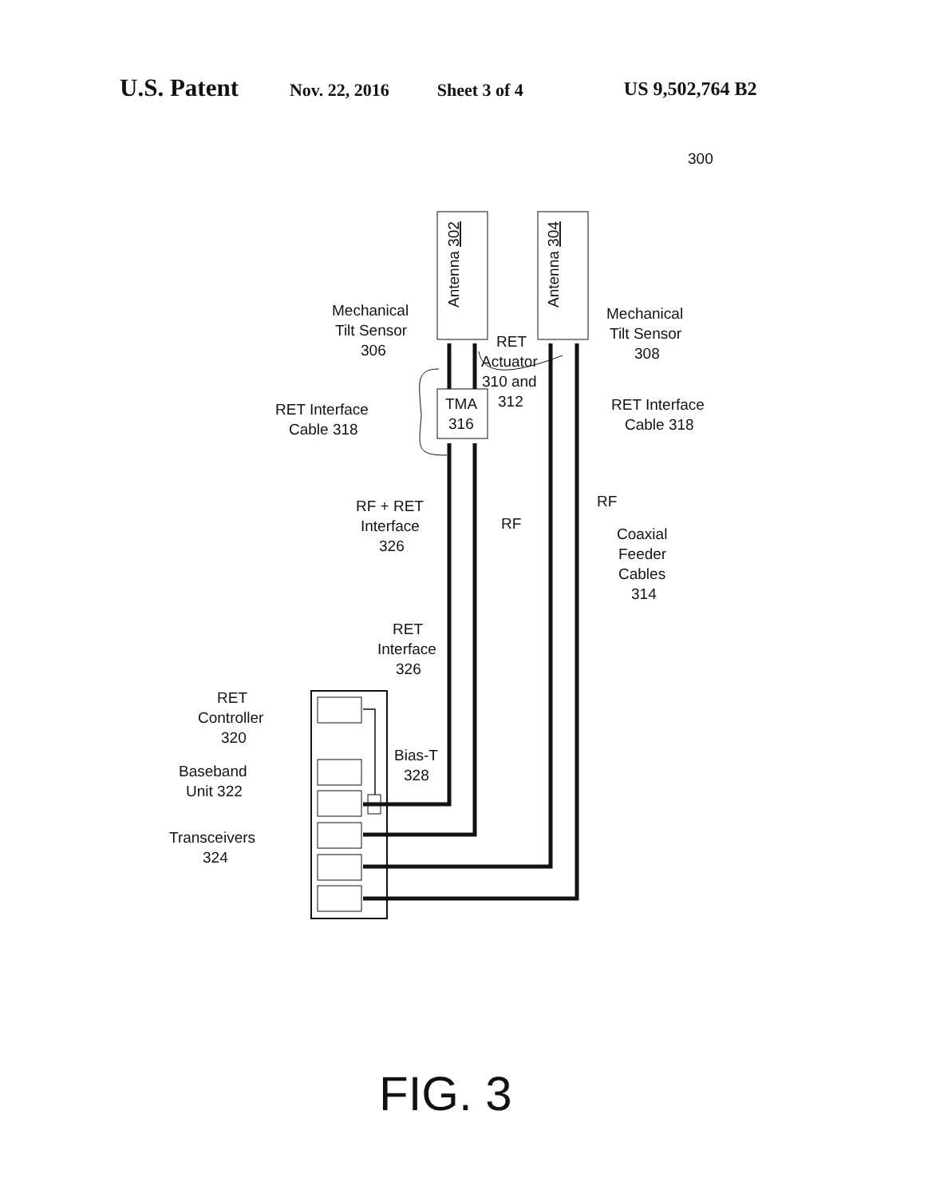U.S. Patent Nov. 22, 2016 Sheet 3 of 4 US 9,502,764 B2
300
Antenna 302
Antenna 304
Mechanical
Tilt Sensor
306
Mechanical
Tilt Sensor
308
RET
Actuator
310 and
312
TMA
316
RET Interface
Cable 318
RET Interface
Cable 318
RF + RET
Interface
326
RF
RF
Coaxial
Feeder
Cables
314
RET
Interface
326
RET
Controller
320
Bias-T
328
Baseband
Unit 322
Transceivers
324
FIG. 3